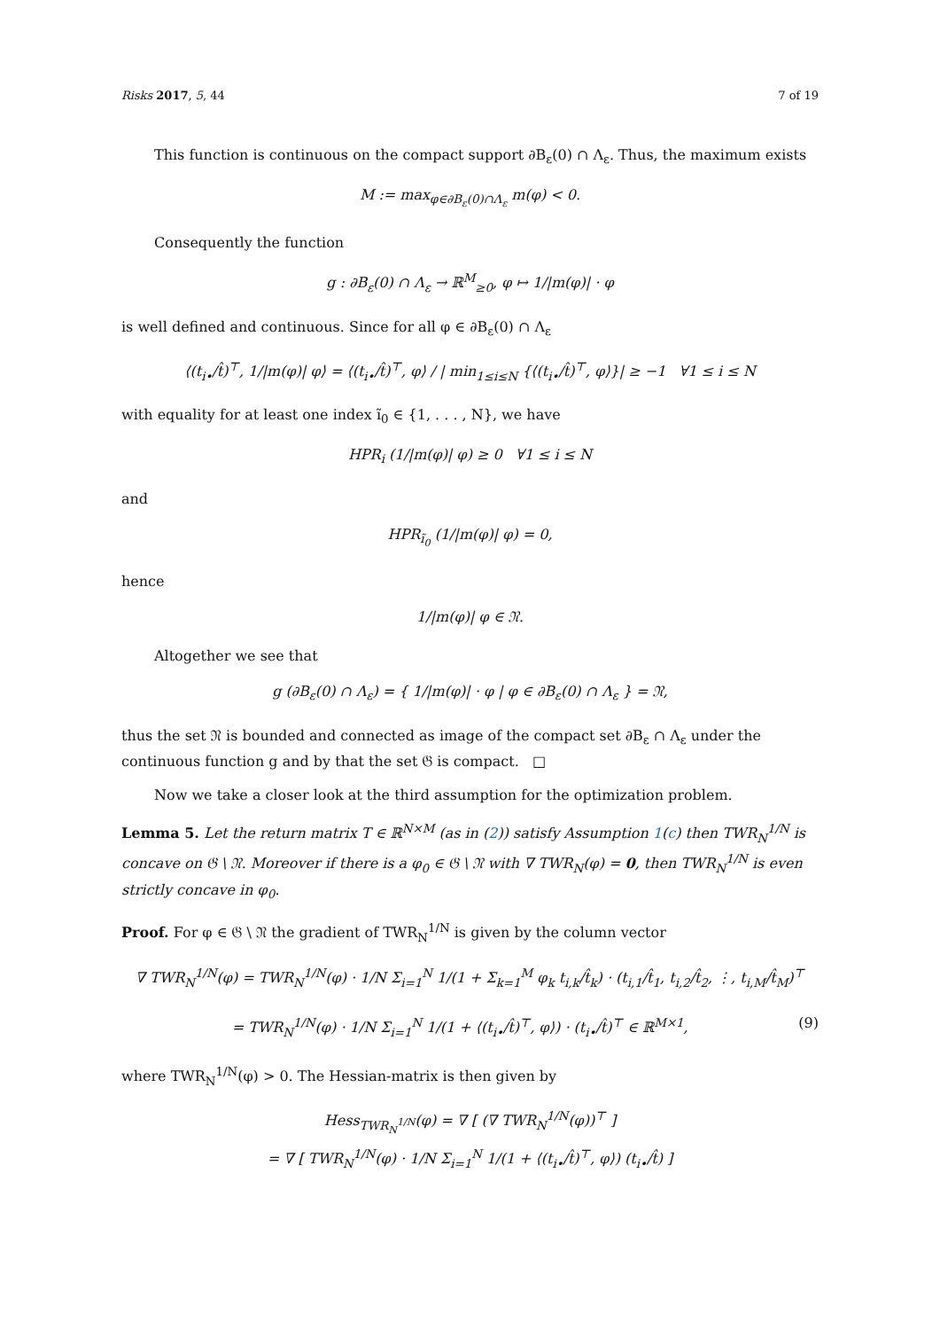Risks 2017, 5, 44 7 of 19
This function is continuous on the compact support ∂B<sub>ε</sub>(0) ∩ Λ<sub>ε</sub>. Thus, the maximum exists
M := max<sub>φ∈∂B<sub>ε</sub>(0)∩Λ<sub>ε</sub></sub> m(φ) < 0.
Consequently the function
g : ∂B<sub>ε</sub>(0) ∩ Λ<sub>ε</sub> → ℝ<sup>M</sup><sub>≥0</sub>, φ ↦ 1/|m(φ)| · φ
is well defined and continuous. Since for all φ ∈ ∂B<sub>ε</sub>(0) ∩ Λ<sub>ε</sub>
⟨(t<sub>i•</sub>/t̂)<sup>⊤</sup>, 1/|m(φ)| φ⟩ = ⟨(t<sub>i•</sub>/t̂)<sup>⊤</sup>, φ⟩ / | min<sub>1≤i≤N</sub> {⟨(t<sub>i•</sub>/t̂)<sup>⊤</sup>, φ⟩}| ≥ −1 ∀1 ≤ i ≤ N
with equality for at least one index ĩ<sub>0</sub> ∈ {1, . . . , N}, we have
HPR<sub>i</sub> (1/|m(φ)| φ) ≥ 0 ∀1 ≤ i ≤ N
and
HPR<sub>ĩ<sub>0</sub></sub> (1/|m(φ)| φ) = 0,
hence
1/|m(φ)| φ ∈ 𝔑.
Altogether we see that
g (∂B<sub>ε</sub>(0) ∩ Λ<sub>ε</sub>) = { 1/|m(φ)| · φ | φ ∈ ∂B<sub>ε</sub>(0) ∩ Λ<sub>ε</sub> } = 𝔑,
thus the set 𝔑 is bounded and connected as image of the compact set ∂B<sub>ε</sub> ∩ Λ<sub>ε</sub> under the continuous function g and by that the set 𝔊 is compact. □
Now we take a closer look at the third assumption for the optimization problem.
Lemma 5. Let the return matrix T ∈ ℝ<sup>N×M</sup> (as in (2)) satisfy Assumption 1(c) then TWR<sub>N</sub><sup>1/N</sup> is concave on 𝔊 \ 𝔑. Moreover if there is a φ<sub>0</sub> ∈ 𝔊 \ 𝔑 with ∇ TWR<sub>N</sub>(φ) = 0, then TWR<sub>N</sub><sup>1/N</sup> is even strictly concave in φ<sub>0</sub>.
Proof. For φ ∈ 𝔊 \ 𝔑 the gradient of TWR<sub>N</sub><sup>1/N</sup> is given by the column vector
∇ TWR<sub>N</sub><sup>1/N</sup>(φ) = TWR<sub>N</sub><sup>1/N</sup>(φ) · 1/N Σ<sub>i=1</sub><sup>N</sup> 1/(1 + Σ<sub>k=1</sub><sup>M</sup> φ<sub>k</sub> t<sub>i,k</sub>/t̂<sub>k</sub>) · (t<sub>i,1</sub>/t̂<sub>1</sub>, t<sub>i,2</sub>/t̂<sub>2</sub>, ⋮, t<sub>i,M</sub>/t̂<sub>M</sub>)<sup>⊤</sup>
= TWR<sub>N</sub><sup>1/N</sup>(φ) · 1/N Σ<sub>i=1</sub><sup>N</sup> 1/(1 + ⟨(t<sub>i•</sub>/t̂)<sup>⊤</sup>, φ⟩) · (t<sub>i•</sub>/t̂)<sup>⊤</sup> ∈ ℝ<sup>M×1</sup>, (9)
where TWR<sub>N</sub><sup>1/N</sup>(φ) > 0. The Hessian-matrix is then given by
Hess<sub>TWR<sub>N</sub><sup>1/N</sup></sub>(φ) = ∇ [ (∇ TWR<sub>N</sub><sup>1/N</sup>(φ))<sup>⊤</sup> ]
= ∇ [ TWR<sub>N</sub><sup>1/N</sup>(φ) · 1/N Σ<sub>i=1</sub><sup>N</sup> 1/(1 + ⟨(t<sub>i•</sub>/t̂)<sup>⊤</sup>, φ⟩) (t<sub>i•</sub>/t̂) ]